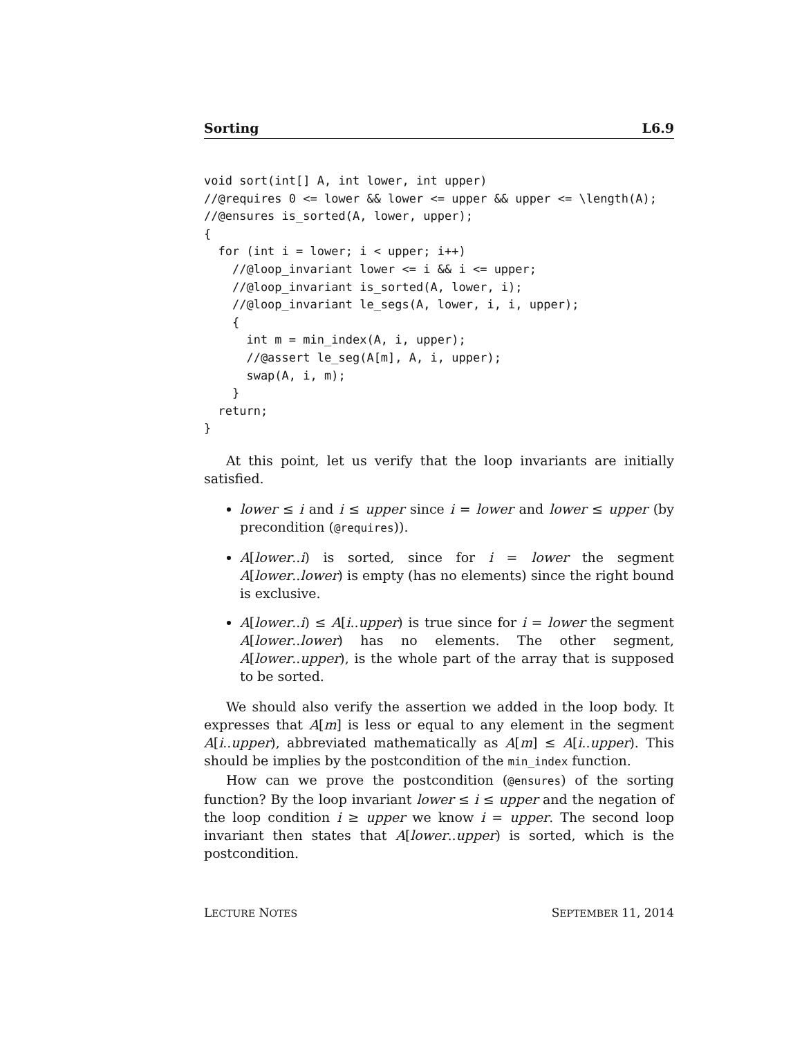Sorting L6.9
void sort(int[] A, int lower, int upper)
//@requires 0 <= lower && lower <= upper && upper <= \length(A);
//@ensures is_sorted(A, lower, upper);
{
  for (int i = lower; i < upper; i++)
    //@loop_invariant lower <= i && i <= upper;
    //@loop_invariant is_sorted(A, lower, i);
    //@loop_invariant le_segs(A, lower, i, i, upper);
    {
      int m = min_index(A, i, upper);
      //@assert le_seg(A[m], A, i, upper);
      swap(A, i, m);
    }
  return;
}
At this point, let us verify that the loop invariants are initially satisfied.
lower ≤ i and i ≤ upper since i = lower and lower ≤ upper (by precondition (@requires)).
A[lower..i) is sorted, since for i = lower the segment A[lower..lower) is empty (has no elements) since the right bound is exclusive.
A[lower..i) ≤ A[i..upper) is true since for i = lower the segment A[lower..lower) has no elements. The other segment, A[lower..upper), is the whole part of the array that is supposed to be sorted.
We should also verify the assertion we added in the loop body. It expresses that A[m] is less or equal to any element in the segment A[i..upper), abbreviated mathematically as A[m] ≤ A[i..upper). This should be implies by the postcondition of the min_index function.
How can we prove the postcondition (@ensures) of the sorting function? By the loop invariant lower ≤ i ≤ upper and the negation of the loop condition i ≥ upper we know i = upper. The second loop invariant then states that A[lower..upper) is sorted, which is the postcondition.
LECTURE NOTES SEPTEMBER 11, 2014